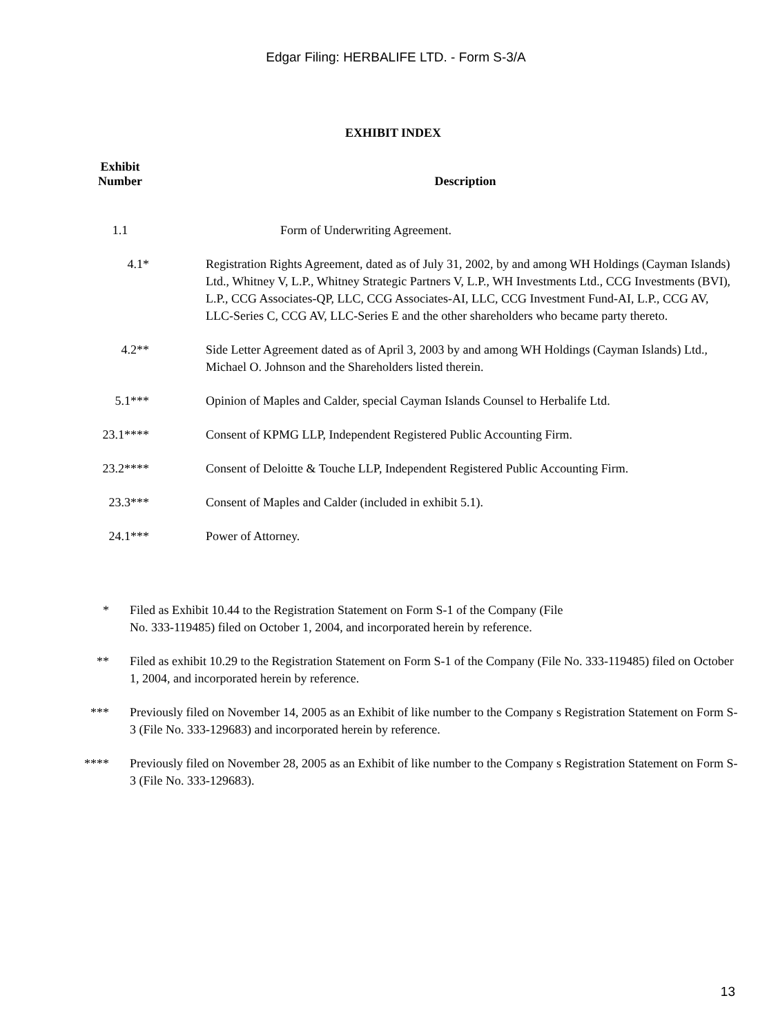Edgar Filing: HERBALIFE LTD. - Form S-3/A
EXHIBIT INDEX
| Exhibit Number | Description |
| --- | --- |
| 1.1 | Form of Underwriting Agreement. |
| 4.1* | Registration Rights Agreement, dated as of July 31, 2002, by and among WH Holdings (Cayman Islands) Ltd., Whitney V, L.P., Whitney Strategic Partners V, L.P., WH Investments Ltd., CCG Investments (BVI), L.P., CCG Associates-QP, LLC, CCG Associates-AI, LLC, CCG Investment Fund-AI, L.P., CCG AV, LLC-Series C, CCG AV, LLC-Series E and the other shareholders who became party thereto. |
| 4.2** | Side Letter Agreement dated as of April 3, 2003 by and among WH Holdings (Cayman Islands) Ltd., Michael O. Johnson and the Shareholders listed therein. |
| 5.1*** | Opinion of Maples and Calder, special Cayman Islands Counsel to Herbalife Ltd. |
| 23.1**** | Consent of KPMG LLP, Independent Registered Public Accounting Firm. |
| 23.2**** | Consent of Deloitte & Touche LLP, Independent Registered Public Accounting Firm. |
| 23.3*** | Consent of Maples and Calder (included in exhibit 5.1). |
| 24.1*** | Power of Attorney. |
* Filed as Exhibit 10.44 to the Registration Statement on Form S-1 of the Company (File
No. 333-119485) filed on October 1, 2004, and incorporated herein by reference.
** Filed as exhibit 10.29 to the Registration Statement on Form S-1 of the Company (File No. 333-119485) filed on October 1, 2004, and incorporated herein by reference.
*** Previously filed on November 14, 2005 as an Exhibit of like number to the Company s Registration Statement on Form S-3 (File No. 333-129683) and incorporated herein by reference.
**** Previously filed on November 28, 2005 as an Exhibit of like number to the Company s Registration Statement on Form S-3 (File No. 333-129683).
13